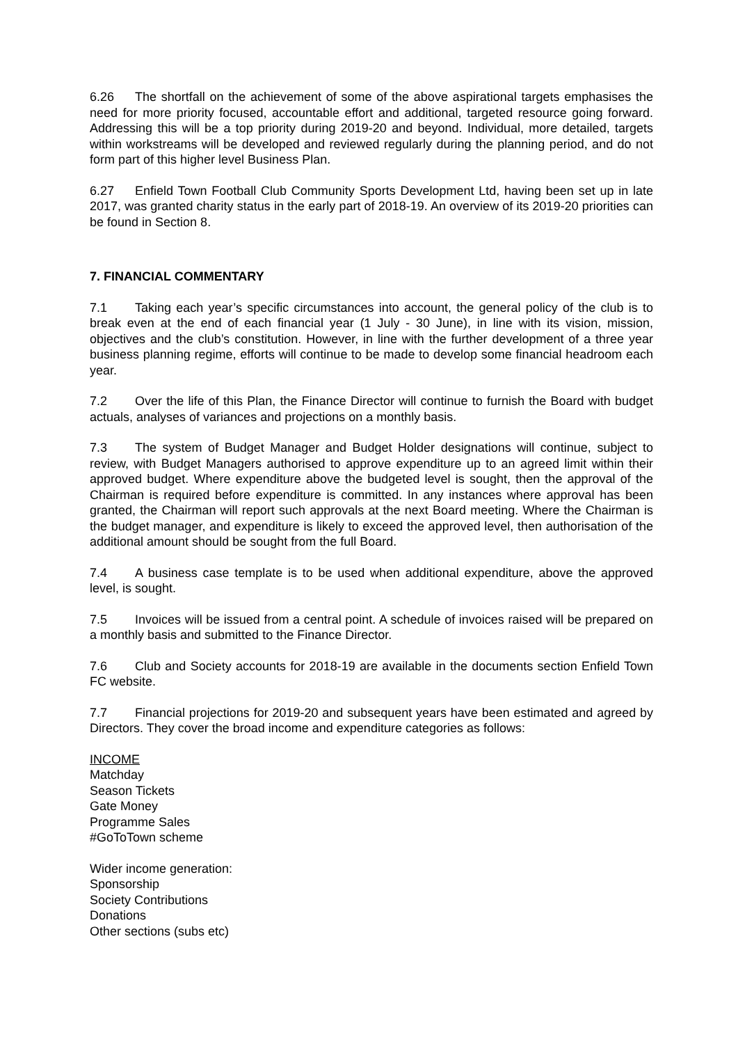6.26 The shortfall on the achievement of some of the above aspirational targets emphasises the need for more priority focused, accountable effort and additional, targeted resource going forward. Addressing this will be a top priority during 2019-20 and beyond. Individual, more detailed, targets within workstreams will be developed and reviewed regularly during the planning period, and do not form part of this higher level Business Plan.
6.27 Enfield Town Football Club Community Sports Development Ltd, having been set up in late 2017, was granted charity status in the early part of 2018-19. An overview of its 2019-20 priorities can be found in Section 8.
7. FINANCIAL COMMENTARY
7.1 Taking each year’s specific circumstances into account, the general policy of the club is to break even at the end of each financial year (1 July - 30 June), in line with its vision, mission, objectives and the club’s constitution. However, in line with the further development of a three year business planning regime, efforts will continue to be made to develop some financial headroom each year.
7.2 Over the life of this Plan, the Finance Director will continue to furnish the Board with budget actuals, analyses of variances and projections on a monthly basis.
7.3 The system of Budget Manager and Budget Holder designations will continue, subject to review, with Budget Managers authorised to approve expenditure up to an agreed limit within their approved budget. Where expenditure above the budgeted level is sought, then the approval of the Chairman is required before expenditure is committed. In any instances where approval has been granted, the Chairman will report such approvals at the next Board meeting. Where the Chairman is the budget manager, and expenditure is likely to exceed the approved level, then authorisation of the additional amount should be sought from the full Board.
7.4 A business case template is to be used when additional expenditure, above the approved level, is sought.
7.5 Invoices will be issued from a central point. A schedule of invoices raised will be prepared on a monthly basis and submitted to the Finance Director.
7.6 Club and Society accounts for 2018-19 are available in the documents section Enfield Town FC website.
7.7 Financial projections for 2019-20 and subsequent years have been estimated and agreed by Directors. They cover the broad income and expenditure categories as follows:
INCOME
Matchday
Season Tickets
Gate Money
Programme Sales
#GoToTown scheme
Wider income generation:
Sponsorship
Society Contributions
Donations
Other sections (subs etc)